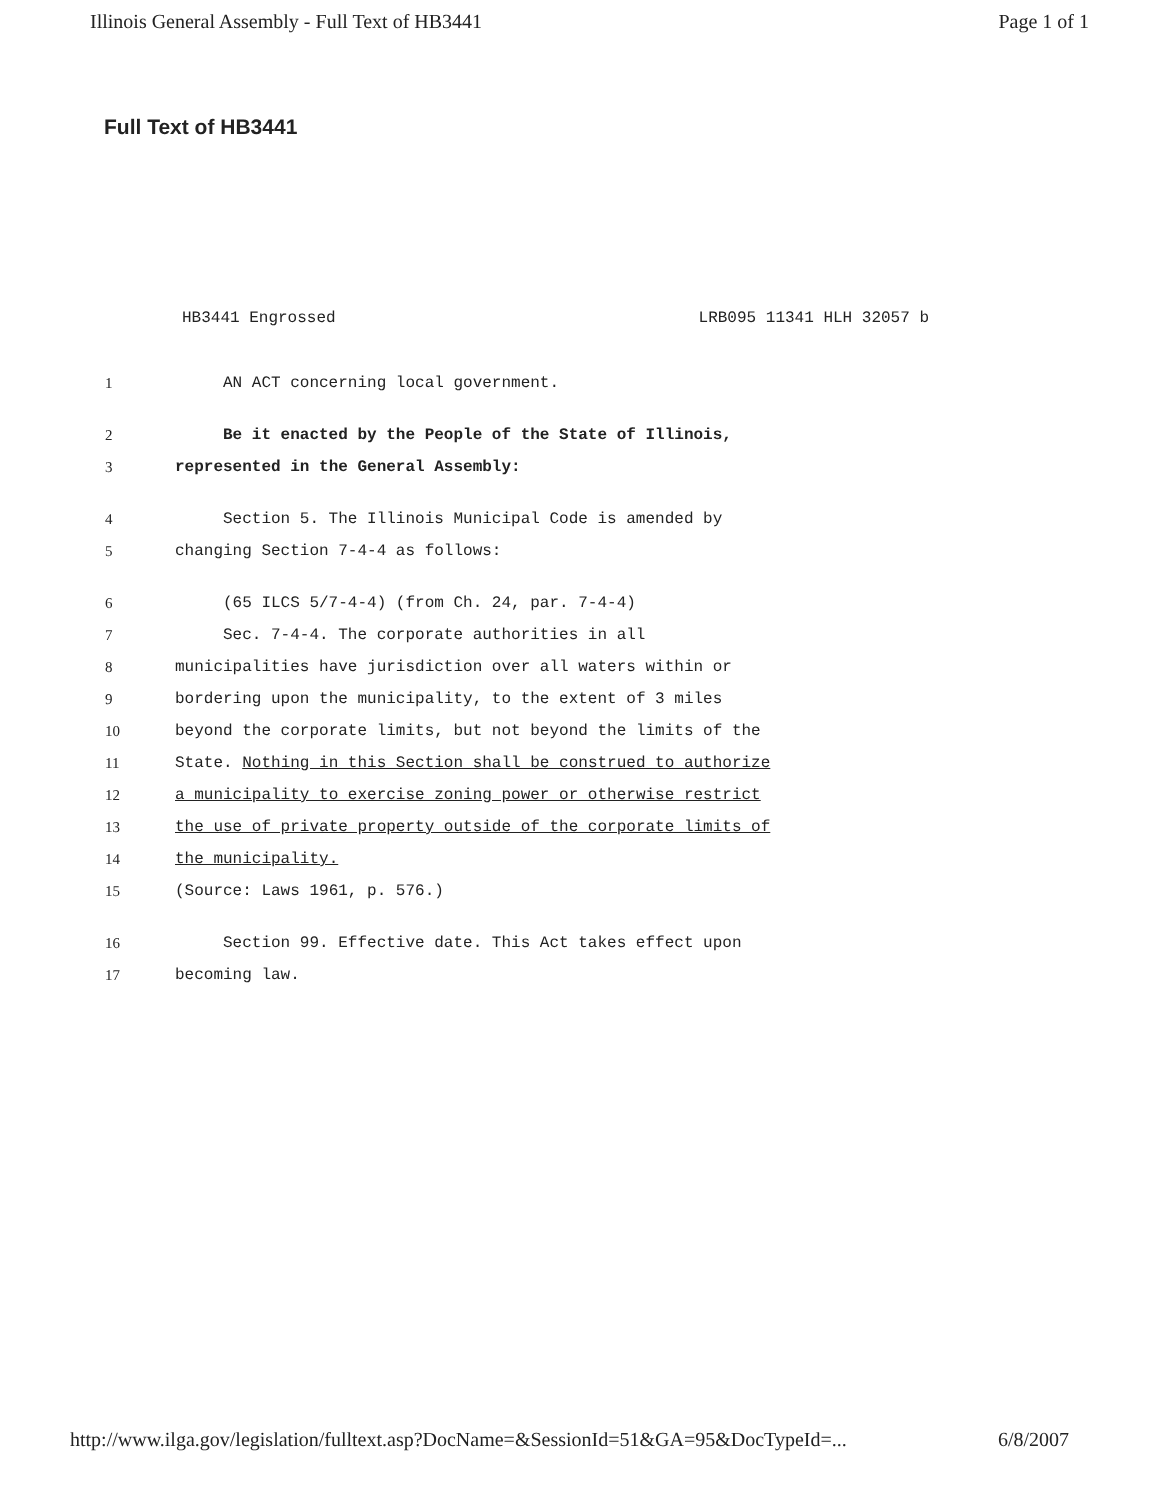Illinois General Assembly - Full Text of HB3441 Page 1 of 1
Full Text of HB3441
HB3441 Engrossed LRB095 11341 HLH 32057 b
1 AN ACT concerning local government.
2 Be it enacted by the People of the State of Illinois,
3 represented in the General Assembly:
4 Section 5. The Illinois Municipal Code is amended by
5 changing Section 7-4-4 as follows:
6 (65 ILCS 5/7-4-4) (from Ch. 24, par. 7-4-4)
7 Sec. 7-4-4. The corporate authorities in all
8 municipalities have jurisdiction over all waters within or
9 bordering upon the municipality, to the extent of 3 miles
10 beyond the corporate limits, but not beyond the limits of the
11 State. Nothing in this Section shall be construed to authorize
12 a municipality to exercise zoning power or otherwise restrict
13 the use of private property outside of the corporate limits of
14 the municipality.
15 (Source: Laws 1961, p. 576.)
16 Section 99. Effective date. This Act takes effect upon
17 becoming law.
http://www.ilga.gov/legislation/fulltext.asp?DocName=&SessionId=51&GA=95&DocTypeId=... 6/8/2007